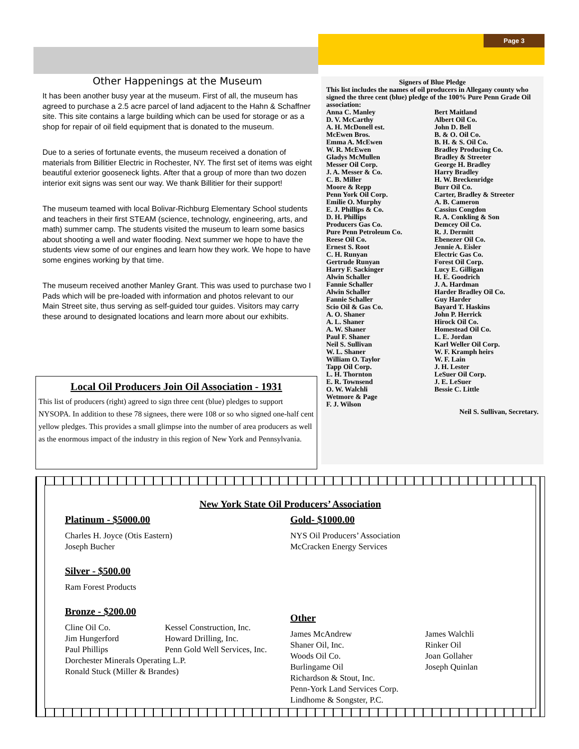Page 3
Other Happenings at the Museum
It has been another busy year at the museum. First of all, the museum has agreed to purchase a 2.5 acre parcel of land adjacent to the Hahn & Schaffner site. This site contains a large building which can be used for storage or as a shop for repair of oil field equipment that is donated to the museum.
Due to a series of fortunate events, the museum received a donation of materials from Billitier Electric in Rochester, NY. The first set of items was eight beautiful exterior gooseneck lights. After that a group of more than two dozen interior exit signs was sent our way. We thank Billitier for their support!
The museum teamed with local Bolivar-Richburg Elementary School students and teachers in their first STEAM (science, technology, engineering, arts, and math) summer camp. The students visited the museum to learn some basics about shooting a well and water flooding. Next summer we hope to have the students view some of our engines and learn how they work. We hope to have some engines working by that time.
The museum received another Manley Grant. This was used to purchase two I Pads which will be pre-loaded with information and photos relevant to our Main Street site, thus serving as self-guided tour guides. Visitors may carry these around to designated locations and learn more about our exhibits.
Local Oil Producers Join Oil Association - 1931
This list of producers (right) agreed to sign three cent (blue) pledges to support NYSOPA. In addition to these 78 signees, there were 108 or so who signed one-half cent yellow pledges. This provides a small glimpse into the number of area producers as well as the enormous impact of the industry in this region of New York and Pennsylvania.
Signers of Blue Pledge
This list includes the names of oil producers in Allegany county who signed the three cent (blue) pledge of the 100% Pure Penn Grade Oil association:
Anna C. Manley
D. V. McCarthy
A. H. McDonell est.
McEwen Bros.
Emma A. McEwen
W. R. McEwen
Gladys McMullen
Messer Oil Corp.
J. A. Messer & Co.
C. B. Miller
Moore & Repp
Penn York Oil Corp.
Emilie O. Murphy
E. J. Phillips & Co.
D. H. Phillips
Producers Gas Co.
Pure Penn Petroleum Co.
Reese Oil Co.
Ernest S. Root
C. H. Runyan
Gertrude Runyan
Harry F. Sackinger
Alwin Schaller
Fannie Schaller
Alwin Schaller
Fannie Schaller
Scio Oil & Gas Co.
A. O. Shaner
A. L. Shaner
A. W. Shaner
Paul F. Shaner
Neil S. Sullivan
W. L. Shaner
William O. Taylor
Tapp Oil Corp.
L. H. Thornton
E. R. Townsend
O. W. Walchli
Wetmore & Page
F. J. Wilson
Bert Maitland
Albert Oil Co.
John D. Bell
B. & O. Oil Co.
B. H. & S. Oil Co.
Bradley Producing Co.
Bradley & Streeter
George H. Bradley
Harry Bradley
H. W. Breckenridge
Burr Oil Co.
Carter, Bradley & Streeter
A. B. Cameron
Cassius Congdon
R. A. Conkling & Son
Demcey Oil Co.
R. J. Dermitt
Ebenezer Oil Co.
Jennie A. Eisler
Electric Gas Co.
Forest Oil Corp.
Lucy E. Gilligan
H. E. Goodrich
J. A. Hardman
Harder Bradley Oil Co.
Guy Harder
Bayard T. Haskins
John P. Herrick
Hirock Oil Co.
Homestead Oil Co.
L. E. Jordan
Karl Weller Oil Corp.
W. F. Kramph heirs
W. F. Lain
J. H. Lester
LeSuer Oil Corp.
J. E. LeSuer
Bessie C. Little
Neil S. Sullivan, Secretary.
New York State Oil Producers’ Association
Platinum - $5000.00
Charles H. Joyce (Otis Eastern)
Joseph Bucher
Silver - $500.00
Ram Forest Products
Bronze - $200.00
Cline Oil Co.
Jim Hungerford
Paul Phillips
Kessel Construction, Inc.
Howard Drilling, Inc.
Penn Gold Well Services, Inc.
Dorchester Minerals Operating L.P.
Ronald Stuck (Miller & Brandes)
Gold- $1000.00
NYS Oil Producers’ Association
McCracken Energy Services
Other
James McAndrew
Shaner Oil, Inc.
Woods Oil Co.
Burlingame Oil
Richardson & Stout, Inc.
Penn-York Land Services Corp.
Lindhome & Songster, P.C.
James Walchli
Rinker Oil
Joan Gollaher
Joseph Quinlan